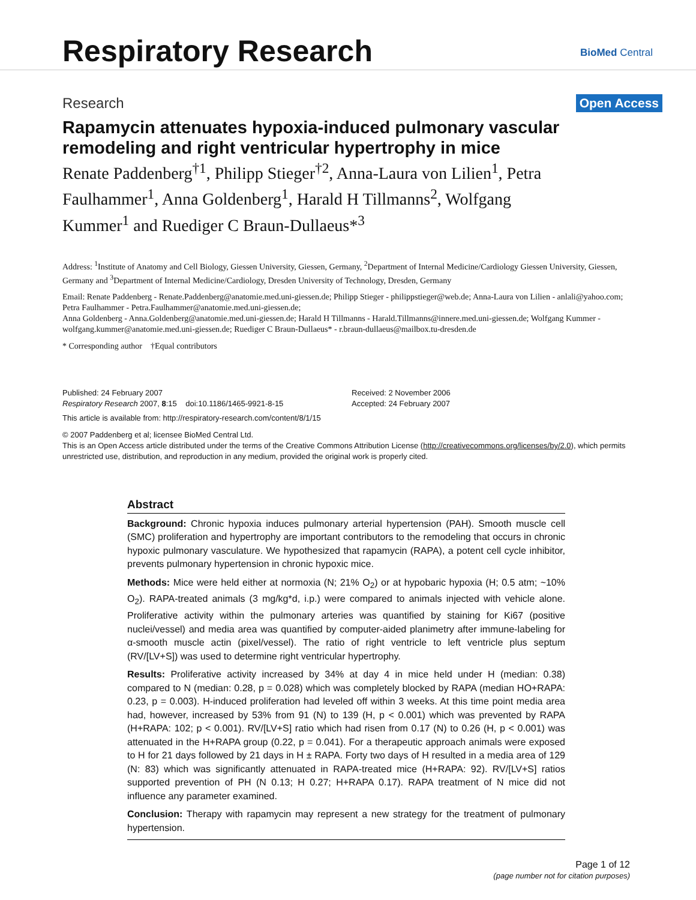Respiratory Research BioMed Central
Research Open Access
Rapamycin attenuates hypoxia-induced pulmonary vascular remodeling and right ventricular hypertrophy in mice
Renate Paddenberg<sup>†1</sup>, Philipp Stieger<sup>†2</sup>, Anna-Laura von Lilien<sup>1</sup>, Petra Faulhammer<sup>1</sup>, Anna Goldenberg<sup>1</sup>, Harald H Tillmanns<sup>2</sup>, Wolfgang Kummer<sup>1</sup> and Ruediger C Braun-Dullaeus*<sup>3</sup>
Address: <sup>1</sup>Institute of Anatomy and Cell Biology, Giessen University, Giessen, Germany, <sup>2</sup>Department of Internal Medicine/Cardiology Giessen University, Giessen, Germany and <sup>3</sup>Department of Internal Medicine/Cardiology, Dresden University of Technology, Dresden, Germany
Email: Renate Paddenberg - Renate.Paddenberg@anatomie.med.uni-giessen.de; Philipp Stieger - philippstieger@web.de; Anna-Laura von Lilien - anlali@yahoo.com; Petra Faulhammer - Petra.Faulhammer@anatomie.med.uni-giessen.de;
Anna Goldenberg - Anna.Goldenberg@anatomie.med.uni-giessen.de; Harald H Tillmanns - Harald.Tillmanns@innere.med.uni-giessen.de; Wolfgang Kummer - wolfgang.kummer@anatomie.med.uni-giessen.de; Ruediger C Braun-Dullaeus* - r.braun-dullaeus@mailbox.tu-dresden.de
* Corresponding author †Equal contributors
Published: 24 February 2007
Respiratory Research 2007, 8:15 doi:10.1186/1465-9921-8-15
Received: 2 November 2006
Accepted: 24 February 2007
This article is available from: http://respiratory-research.com/content/8/1/15
© 2007 Paddenberg et al; licensee BioMed Central Ltd.
This is an Open Access article distributed under the terms of the Creative Commons Attribution License (http://creativecommons.org/licenses/by/2.0), which permits unrestricted use, distribution, and reproduction in any medium, provided the original work is properly cited.
Abstract
Background: Chronic hypoxia induces pulmonary arterial hypertension (PAH). Smooth muscle cell (SMC) proliferation and hypertrophy are important contributors to the remodeling that occurs in chronic hypoxic pulmonary vasculature. We hypothesized that rapamycin (RAPA), a potent cell cycle inhibitor, prevents pulmonary hypertension in chronic hypoxic mice.
Methods: Mice were held either at normoxia (N; 21% O<sub>2</sub>) or at hypobaric hypoxia (H; 0.5 atm; ~10% O<sub>2</sub>). RAPA-treated animals (3 mg/kg*d, i.p.) were compared to animals injected with vehicle alone. Proliferative activity within the pulmonary arteries was quantified by staining for Ki67 (positive nuclei/vessel) and media area was quantified by computer-aided planimetry after immune-labeling for α-smooth muscle actin (pixel/vessel). The ratio of right ventricle to left ventricle plus septum (RV/[LV+S]) was used to determine right ventricular hypertrophy.
Results: Proliferative activity increased by 34% at day 4 in mice held under H (median: 0.38) compared to N (median: 0.28, p = 0.028) which was completely blocked by RAPA (median HO+RAPA: 0.23, p = 0.003). H-induced proliferation had leveled off within 3 weeks. At this time point media area had, however, increased by 53% from 91 (N) to 139 (H, p < 0.001) which was prevented by RAPA (H+RAPA: 102; p < 0.001). RV/[LV+S] ratio which had risen from 0.17 (N) to 0.26 (H, p < 0.001) was attenuated in the H+RAPA group (0.22, p = 0.041). For a therapeutic approach animals were exposed to H for 21 days followed by 21 days in H ± RAPA. Forty two days of H resulted in a media area of 129 (N: 83) which was significantly attenuated in RAPA-treated mice (H+RAPA: 92). RV/[LV+S] ratios supported prevention of PH (N 0.13; H 0.27; H+RAPA 0.17). RAPA treatment of N mice did not influence any parameter examined.
Conclusion: Therapy with rapamycin may represent a new strategy for the treatment of pulmonary hypertension.
Page 1 of 12
(page number not for citation purposes)